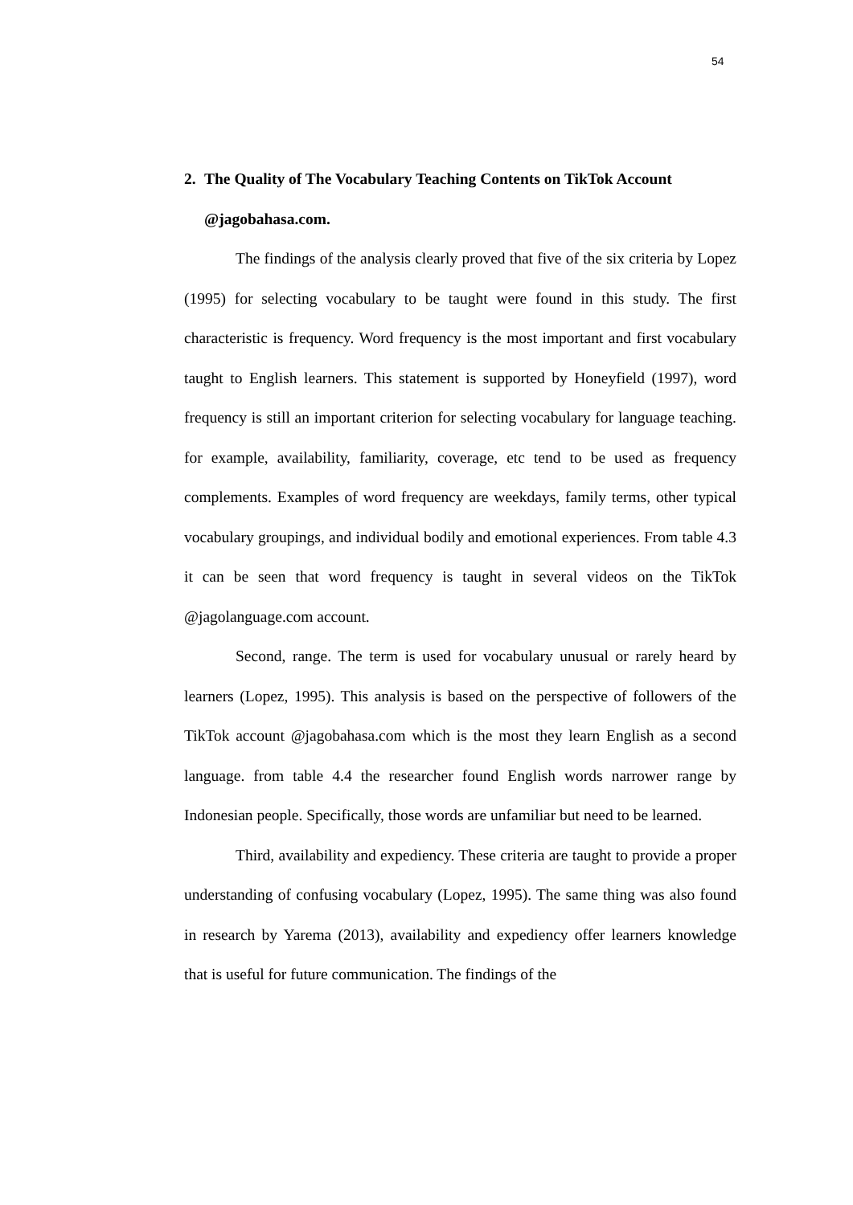54
2. The Quality of The Vocabulary Teaching Contents on TikTok Account @jagobahasa.com.
The findings of the analysis clearly proved that five of the six criteria by Lopez (1995) for selecting vocabulary to be taught were found in this study. The first characteristic is frequency. Word frequency is the most important and first vocabulary taught to English learners. This statement is supported by Honeyfield (1997), word frequency is still an important criterion for selecting vocabulary for language teaching. for example, availability, familiarity, coverage, etc tend to be used as frequency complements. Examples of word frequency are weekdays, family terms, other typical vocabulary groupings, and individual bodily and emotional experiences. From table 4.3 it can be seen that word frequency is taught in several videos on the TikTok @jagolanguage.com account.
Second, range. The term is used for vocabulary unusual or rarely heard by learners (Lopez, 1995). This analysis is based on the perspective of followers of the TikTok account @jagobahasa.com which is the most they learn English as a second language. from table 4.4 the researcher found English words narrower range by Indonesian people. Specifically, those words are unfamiliar but need to be learned.
Third, availability and expediency. These criteria are taught to provide a proper understanding of confusing vocabulary (Lopez, 1995). The same thing was also found in research by Yarema (2013), availability and expediency offer learners knowledge that is useful for future communication. The findings of the